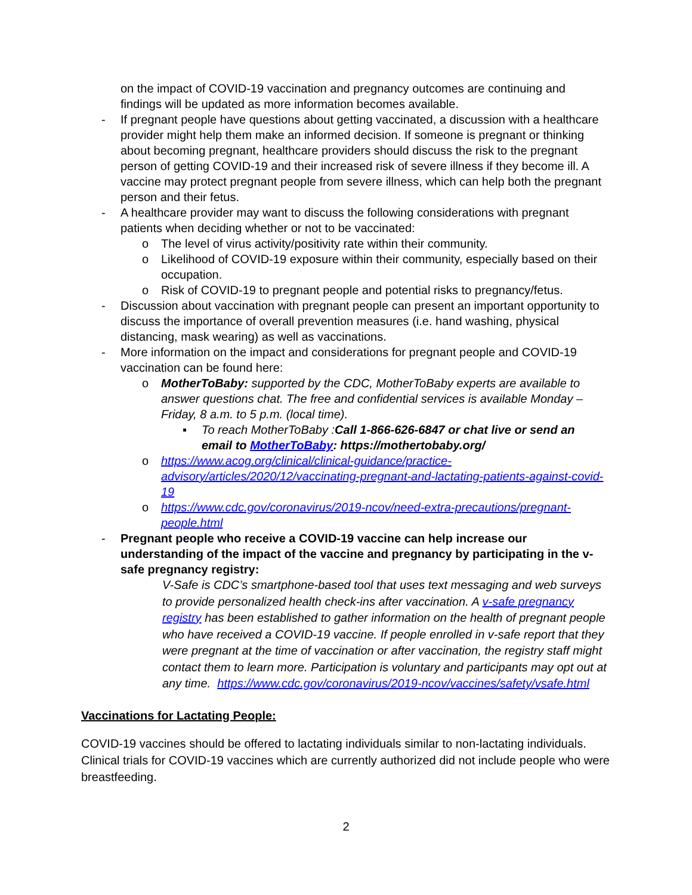on the impact of COVID-19 vaccination and pregnancy outcomes are continuing and findings will be updated as more information becomes available.
- If pregnant people have questions about getting vaccinated, a discussion with a healthcare provider might help them make an informed decision. If someone is pregnant or thinking about becoming pregnant, healthcare providers should discuss the risk to the pregnant person of getting COVID-19 and their increased risk of severe illness if they become ill. A vaccine may protect pregnant people from severe illness, which can help both the pregnant person and their fetus.
- A healthcare provider may want to discuss the following considerations with pregnant patients when deciding whether or not to be vaccinated:
o The level of virus activity/positivity rate within their community.
o Likelihood of COVID-19 exposure within their community, especially based on their occupation.
o Risk of COVID-19 to pregnant people and potential risks to pregnancy/fetus.
- Discussion about vaccination with pregnant people can present an important opportunity to discuss the importance of overall prevention measures (i.e. hand washing, physical distancing, mask wearing) as well as vaccinations.
- More information on the impact and considerations for pregnant people and COVID-19 vaccination can be found here:
o MotherToBaby: supported by the CDC, MotherToBaby experts are available to answer questions chat. The free and confidential services is available Monday – Friday, 8 a.m. to 5 p.m. (local time).
▪ To reach MotherToBaby :Call 1-866-626-6847 or chat live or send an email to MotherToBaby: https://mothertobaby.org/
o https://www.acog.org/clinical/clinical-guidance/practice-advisory/articles/2020/12/vaccinating-pregnant-and-lactating-patients-against-covid-19
o https://www.cdc.gov/coronavirus/2019-ncov/need-extra-precautions/pregnant-people.html
- Pregnant people who receive a COVID-19 vaccine can help increase our understanding of the impact of the vaccine and pregnancy by participating in the v-safe pregnancy registry:
V-Safe is CDC’s smartphone-based tool that uses text messaging and web surveys to provide personalized health check-ins after vaccination. A v-safe pregnancy registry has been established to gather information on the health of pregnant people who have received a COVID-19 vaccine. If people enrolled in v-safe report that they were pregnant at the time of vaccination or after vaccination, the registry staff might contact them to learn more. Participation is voluntary and participants may opt out at any time. https://www.cdc.gov/coronavirus/2019-ncov/vaccines/safety/vsafe.html
Vaccinations for Lactating People:
COVID-19 vaccines should be offered to lactating individuals similar to non-lactating individuals. Clinical trials for COVID-19 vaccines which are currently authorized did not include people who were breastfeeding.
2